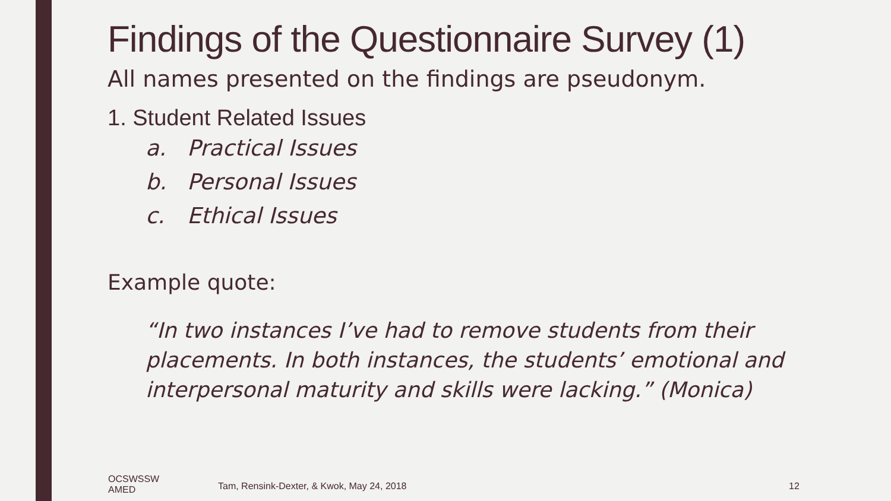Findings of the Questionnaire Survey (1)
All names presented on the findings are pseudonym.
1. Student Related Issues
a. Practical Issues
b. Personal Issues
c. Ethical Issues
Example quote:
“In two instances I’ve had to remove students from their placements. In both instances, the students’ emotional and interpersonal maturity and skills were lacking.” (Monica)
OCSWSSW
AMED
Tam, Rensink-Dexter, & Kwok, May 24, 2018
12